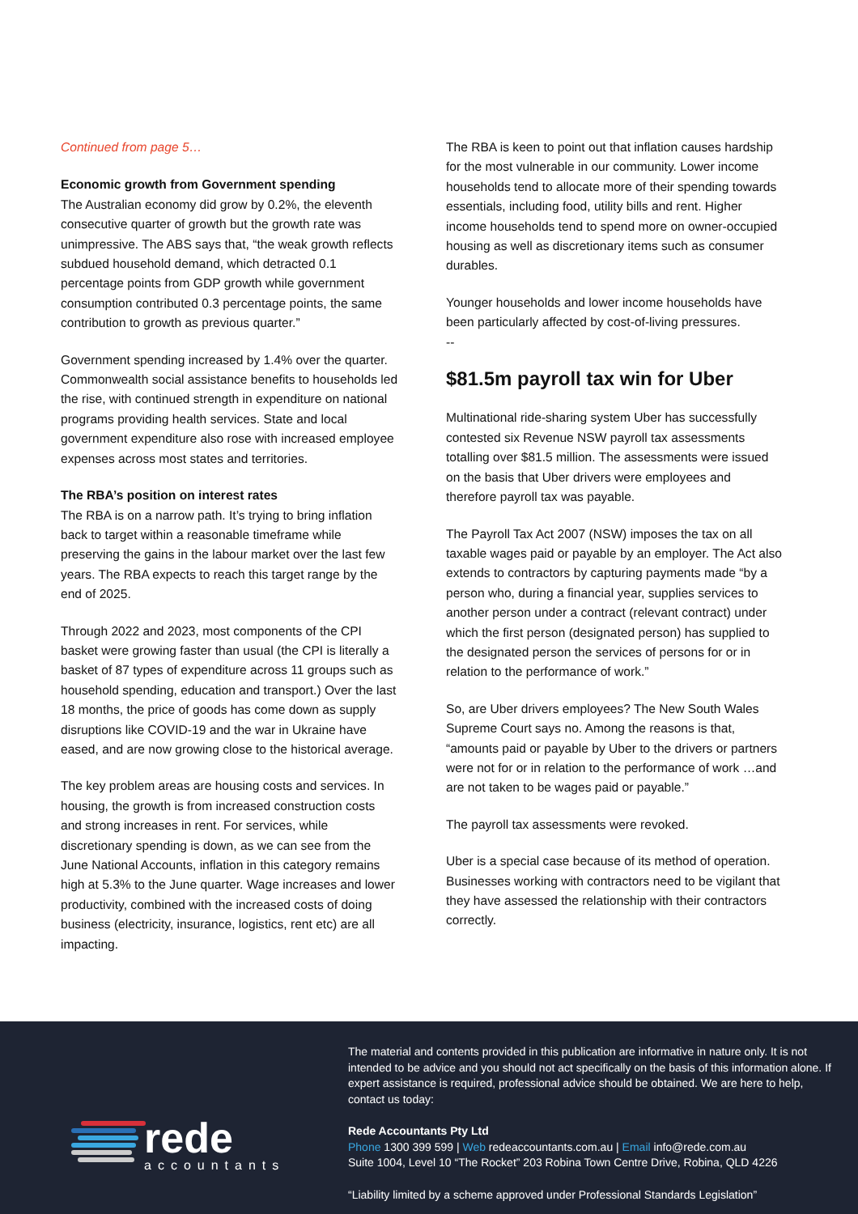Continued from page 5…
Economic growth from Government spending
The Australian economy did grow by 0.2%, the eleventh consecutive quarter of growth but the growth rate was unimpressive. The ABS says that, “the weak growth reflects subdued household demand, which detracted 0.1 percentage points from GDP growth while government consumption contributed 0.3 percentage points, the same contribution to growth as previous quarter.”
Government spending increased by 1.4% over the quarter. Commonwealth social assistance benefits to households led the rise, with continued strength in expenditure on national programs providing health services. State and local government expenditure also rose with increased employee expenses across most states and territories.
The RBA’s position on interest rates
The RBA is on a narrow path. It’s trying to bring inflation back to target within a reasonable timeframe while preserving the gains in the labour market over the last few years. The RBA expects to reach this target range by the end of 2025.
Through 2022 and 2023, most components of the CPI basket were growing faster than usual (the CPI is literally a basket of 87 types of expenditure across 11 groups such as household spending, education and transport.) Over the last 18 months, the price of goods has come down as supply disruptions like COVID-19 and the war in Ukraine have eased, and are now growing close to the historical average.
The key problem areas are housing costs and services. In housing, the growth is from increased construction costs and strong increases in rent. For services, while discretionary spending is down, as we can see from the June National Accounts, inflation in this category remains high at 5.3% to the June quarter. Wage increases and lower productivity, combined with the increased costs of doing business (electricity, insurance, logistics, rent etc) are all impacting.
The RBA is keen to point out that inflation causes hardship for the most vulnerable in our community. Lower income households tend to allocate more of their spending towards essentials, including food, utility bills and rent. Higher income households tend to spend more on owner-occupied housing as well as discretionary items such as consumer durables.
Younger households and lower income households have been particularly affected by cost-of-living pressures.
--
$81.5m payroll tax win for Uber
Multinational ride-sharing system Uber has successfully contested six Revenue NSW payroll tax assessments totalling over $81.5 million. The assessments were issued on the basis that Uber drivers were employees and therefore payroll tax was payable.
The Payroll Tax Act 2007 (NSW) imposes the tax on all taxable wages paid or payable by an employer. The Act also extends to contractors by capturing payments made “by a person who, during a financial year, supplies services to another person under a contract (relevant contract) under which the first person (designated person) has supplied to the designated person the services of persons for or in relation to the performance of work.”
So, are Uber drivers employees? The New South Wales Supreme Court says no. Among the reasons is that, “amounts paid or payable by Uber to the drivers or partners were not for or in relation to the performance of work …and are not taken to be wages paid or payable.”
The payroll tax assessments were revoked.
Uber is a special case because of its method of operation. Businesses working with contractors need to be vigilant that they have assessed the relationship with their contractors correctly.
rede
accountants
The material and contents provided in this publication are informative in nature only. It is not intended to be advice and you should not act specifically on the basis of this information alone. If expert assistance is required, professional advice should be obtained. We are here to help, contact us today:
Rede Accountants Pty Ltd
Phone 1300 399 599 | Web redeaccountants.com.au | Email info@rede.com.au
Suite 1004, Level 10 “The Rocket” 203 Robina Town Centre Drive, Robina, QLD 4226
“Liability limited by a scheme approved under Professional Standards Legislation”